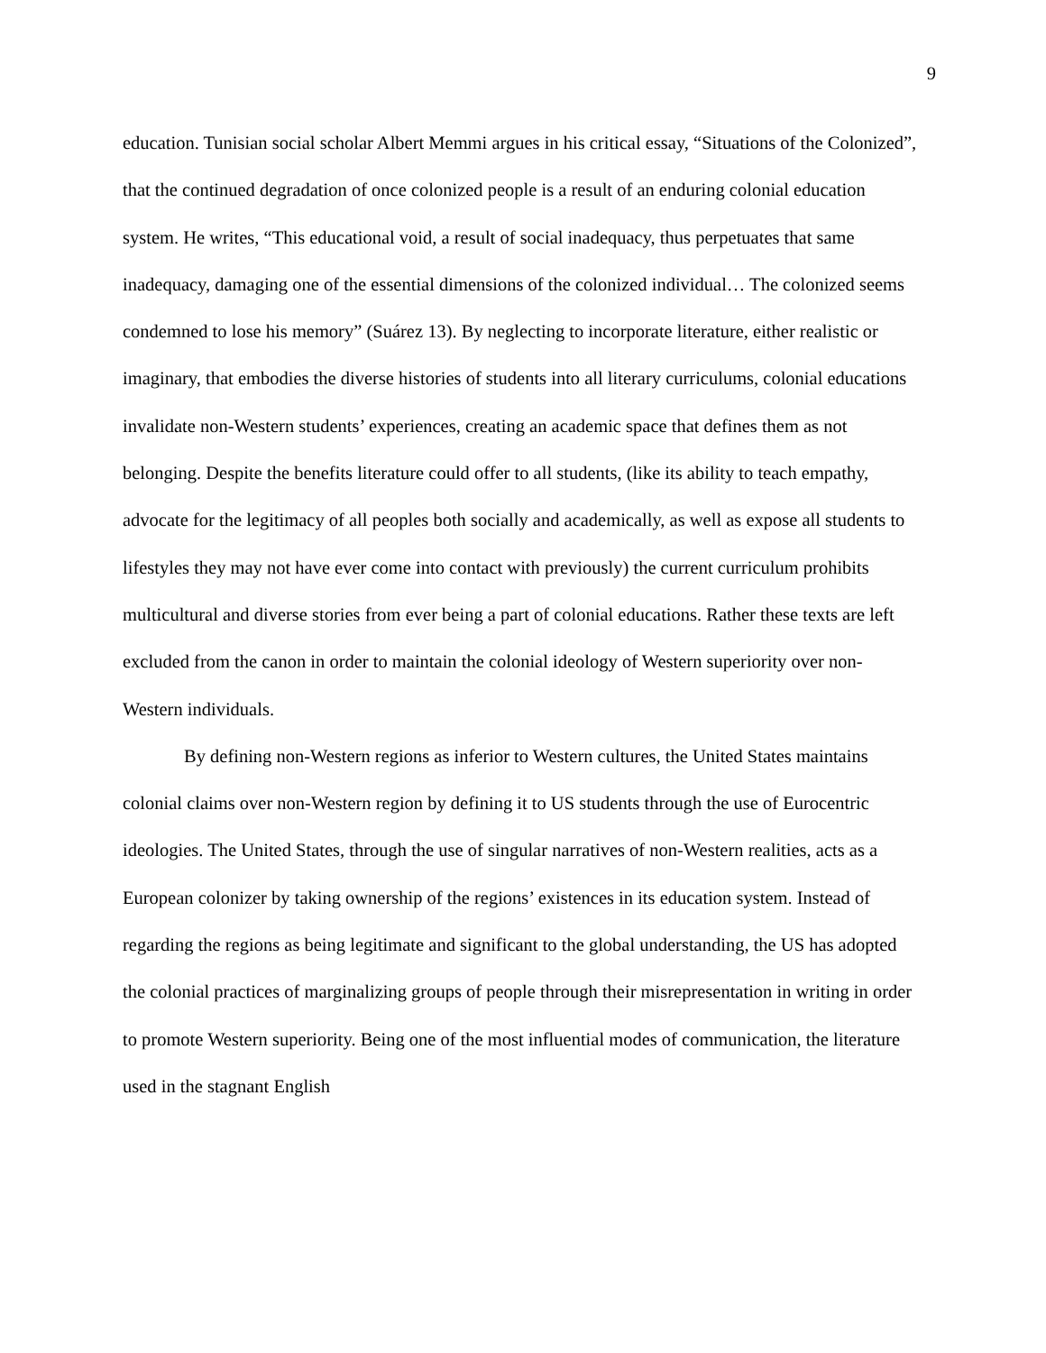9
education. Tunisian social scholar Albert Memmi argues in his critical essay, “Situations of the Colonized”, that the continued degradation of once colonized people is a result of an enduring colonial education system. He writes, “This educational void, a result of social inadequacy, thus perpetuates that same inadequacy, damaging one of the essential dimensions of the colonized individual… The colonized seems condemned to lose his memory” (Suárez 13). By neglecting to incorporate literature, either realistic or imaginary, that embodies the diverse histories of students into all literary curriculums, colonial educations invalidate non-Western students’ experiences, creating an academic space that defines them as not belonging. Despite the benefits literature could offer to all students, (like its ability to teach empathy, advocate for the legitimacy of all peoples both socially and academically, as well as expose all students to lifestyles they may not have ever come into contact with previously) the current curriculum prohibits multicultural and diverse stories from ever being a part of colonial educations. Rather these texts are left excluded from the canon in order to maintain the colonial ideology of Western superiority over non-Western individuals.
By defining non-Western regions as inferior to Western cultures, the United States maintains colonial claims over non-Western region by defining it to US students through the use of Eurocentric ideologies. The United States, through the use of singular narratives of non-Western realities, acts as a European colonizer by taking ownership of the regions’ existences in its education system. Instead of regarding the regions as being legitimate and significant to the global understanding, the US has adopted the colonial practices of marginalizing groups of people through their misrepresentation in writing in order to promote Western superiority. Being one of the most influential modes of communication, the literature used in the stagnant English